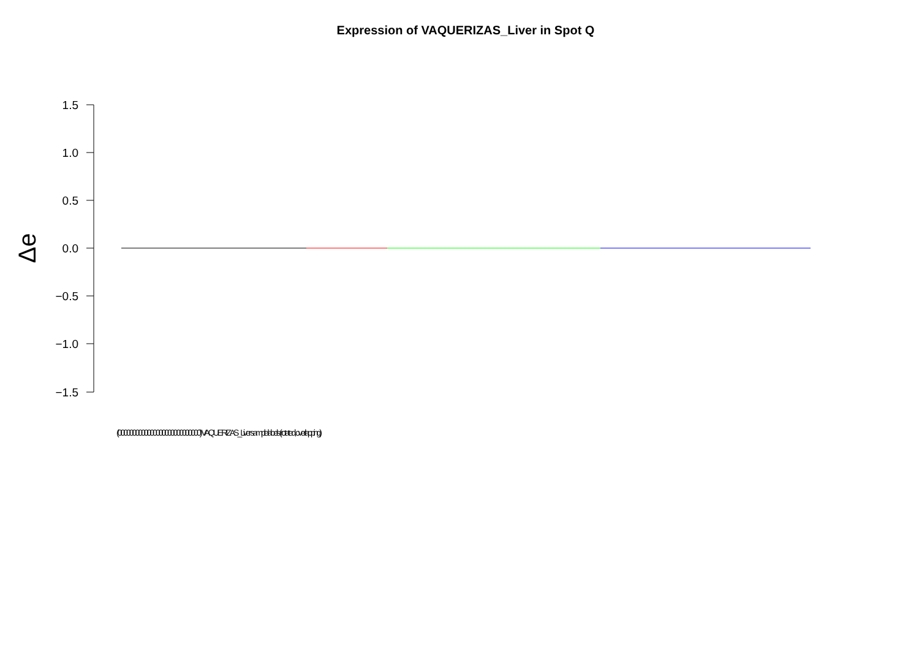Expression of VAQUERIZAS_Liver in Spot Q
1.5
1.0
0.5
0.0
−0.5
−1.0
−1.5
Δe
(0000000000000000000000000000) VAQUERIZAS_Liver sample labels (rotated, overlapping)